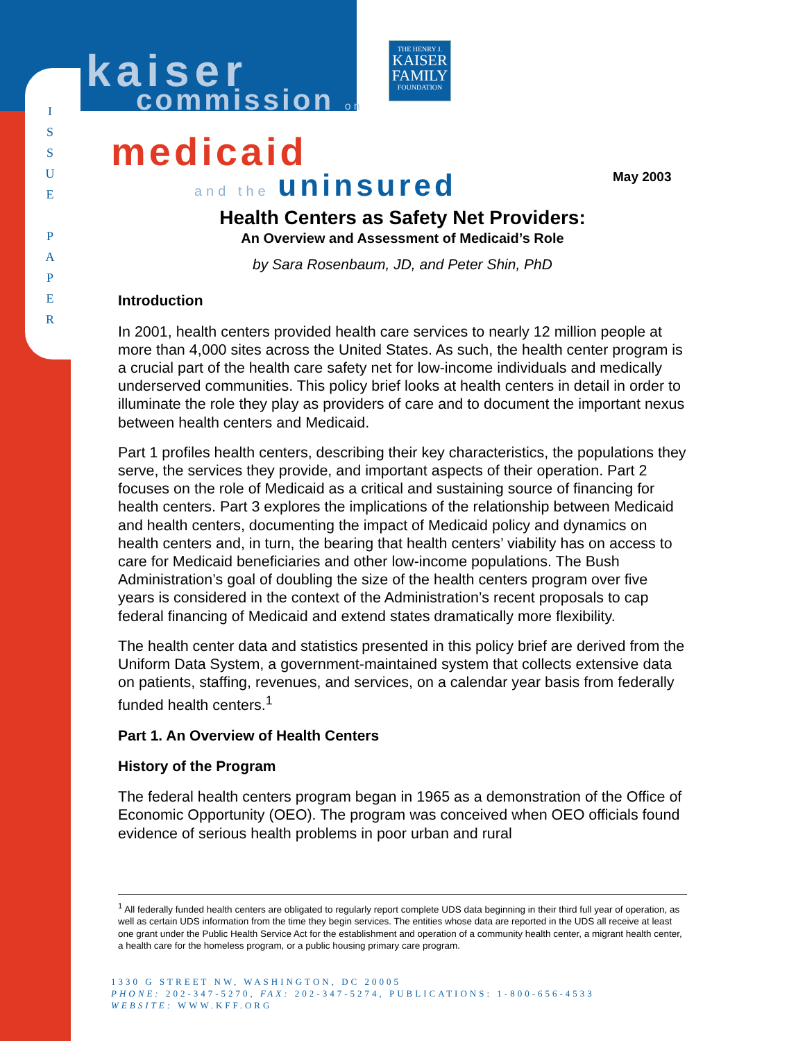I
S
S
U
E
P
A
P
E
R
kaiser commission on
THE HENRY J.
KAISER
FAMILY
FOUNDATION
medicaid
and the uninsured May 2003
Health Centers as Safety Net Providers:
An Overview and Assessment of Medicaid’s Role
by Sara Rosenbaum, JD, and Peter Shin, PhD
Introduction
In 2001, health centers provided health care services to nearly 12 million people at more than 4,000 sites across the United States. As such, the health center program is a crucial part of the health care safety net for low-income individuals and medically underserved communities. This policy brief looks at health centers in detail in order to illuminate the role they play as providers of care and to document the important nexus between health centers and Medicaid.
Part 1 profiles health centers, describing their key characteristics, the populations they serve, the services they provide, and important aspects of their operation. Part 2 focuses on the role of Medicaid as a critical and sustaining source of financing for health centers. Part 3 explores the implications of the relationship between Medicaid and health centers, documenting the impact of Medicaid policy and dynamics on health centers and, in turn, the bearing that health centers’ viability has on access to care for Medicaid beneficiaries and other low-income populations. The Bush Administration’s goal of doubling the size of the health centers program over five years is considered in the context of the Administration’s recent proposals to cap federal financing of Medicaid and extend states dramatically more flexibility.
The health center data and statistics presented in this policy brief are derived from the Uniform Data System, a government-maintained system that collects extensive data on patients, staffing, revenues, and services, on a calendar year basis from federally funded health centers.<sup>1</sup>
Part 1. An Overview of Health Centers
History of the Program
The federal health centers program began in 1965 as a demonstration of the Office of Economic Opportunity (OEO). The program was conceived when OEO officials found evidence of serious health problems in poor urban and rural
<sup>1</sup> All federally funded health centers are obligated to regularly report complete UDS data beginning in their third full year of operation, as well as certain UDS information from the time they begin services. The entities whose data are reported in the UDS all receive at least one grant under the Public Health Service Act for the establishment and operation of a community health center, a migrant health center, a health care for the homeless program, or a public housing primary care program.
1330 G STREET NW, WASHINGTON, DC 20005
PHONE: 202-347-5270, FAX: 202-347-5274, PUBLICATIONS: 1-800-656-4533
WEBSITE: WWW.KFF.ORG